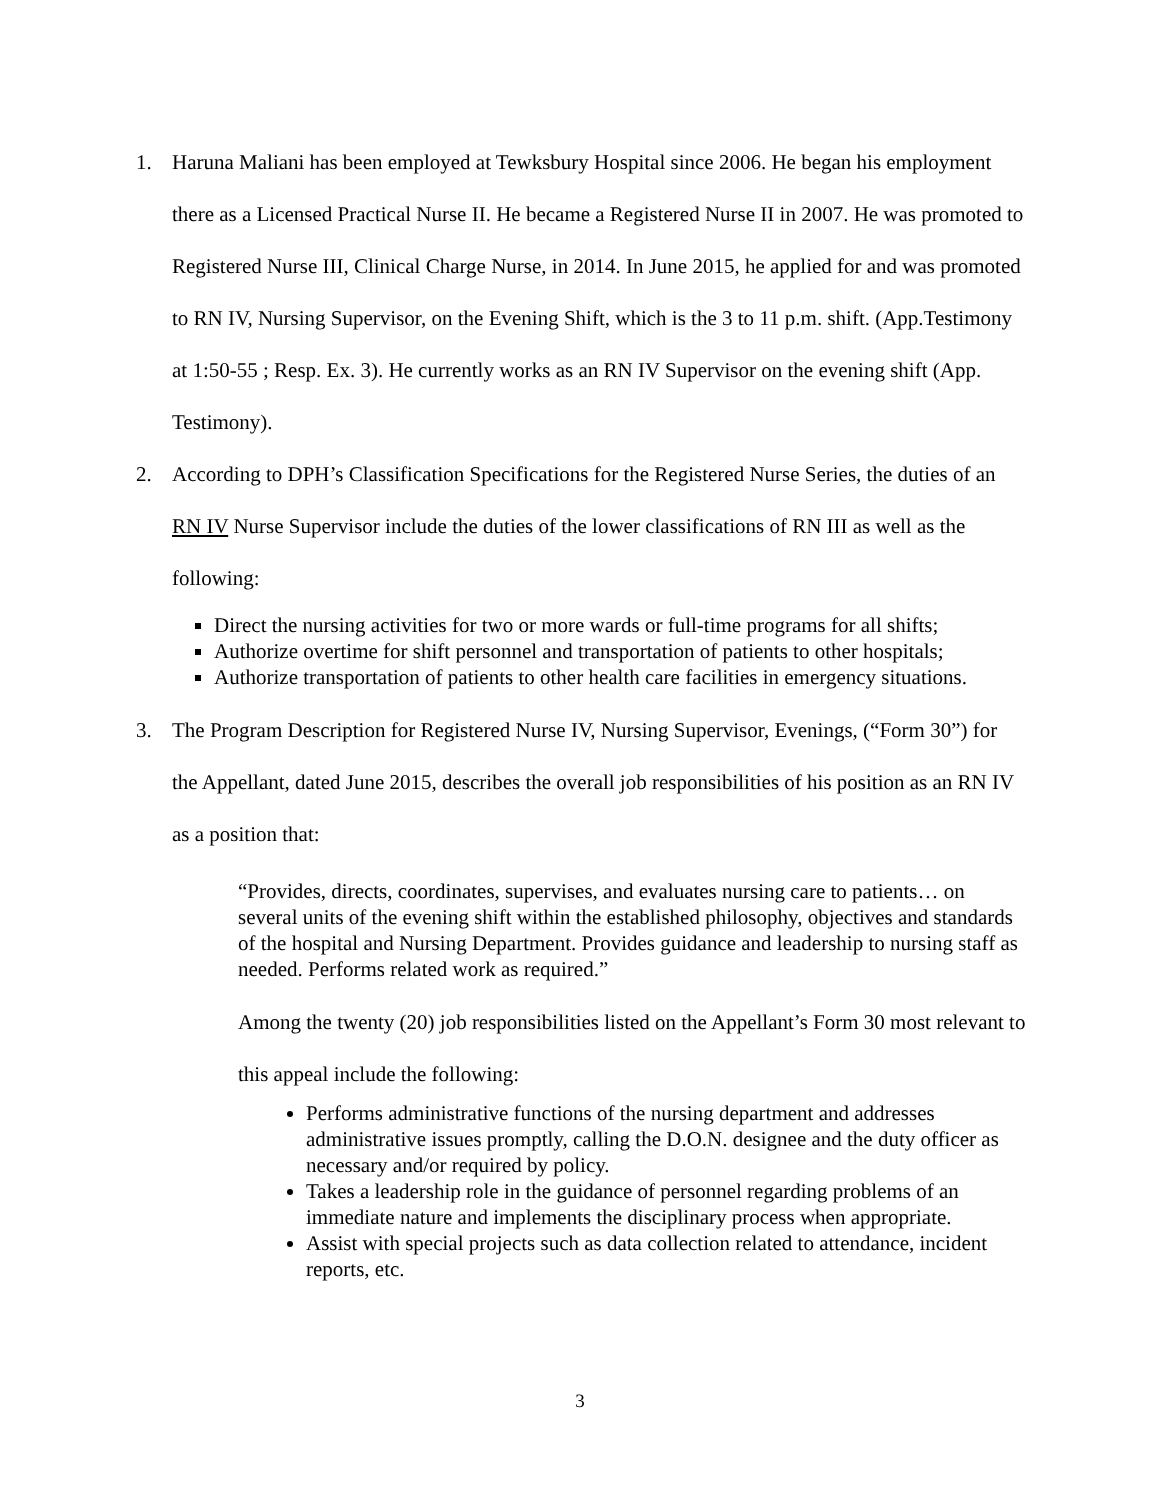1. Haruna Maliani has been employed at Tewksbury Hospital since 2006. He began his employment there as a Licensed Practical Nurse II. He became a Registered Nurse II in 2007. He was promoted to Registered Nurse III, Clinical Charge Nurse, in 2014. In June 2015, he applied for and was promoted to RN IV, Nursing Supervisor, on the Evening Shift, which is the 3 to 11 p.m. shift. (App.Testimony at 1:50-55 ; Resp. Ex. 3). He currently works as an RN IV Supervisor on the evening shift (App. Testimony).
2. According to DPH’s Classification Specifications for the Registered Nurse Series, the duties of an RN IV Nurse Supervisor include the duties of the lower classifications of RN III as well as the following:
Direct the nursing activities for two or more wards or full-time programs for all shifts;
Authorize overtime for shift personnel and transportation of patients to other hospitals;
Authorize transportation of patients to other health care facilities in emergency situations.
3. The Program Description for Registered Nurse IV, Nursing Supervisor, Evenings, (“Form 30”) for the Appellant, dated June 2015, describes the overall job responsibilities of his position as an RN IV as a position that:
“Provides, directs, coordinates, supervises, and evaluates nursing care to patients… on several units of the evening shift within the established philosophy, objectives and standards of the hospital and Nursing Department. Provides guidance and leadership to nursing staff as needed. Performs related work as required.”
Among the twenty (20) job responsibilities listed on the Appellant’s Form 30 most relevant to this appeal include the following:
Performs administrative functions of the nursing department and addresses administrative issues promptly, calling the D.O.N. designee and the duty officer as necessary and/or required by policy.
Takes a leadership role in the guidance of personnel regarding problems of an immediate nature and implements the disciplinary process when appropriate.
Assist with special projects such as data collection related to attendance, incident reports, etc.
3